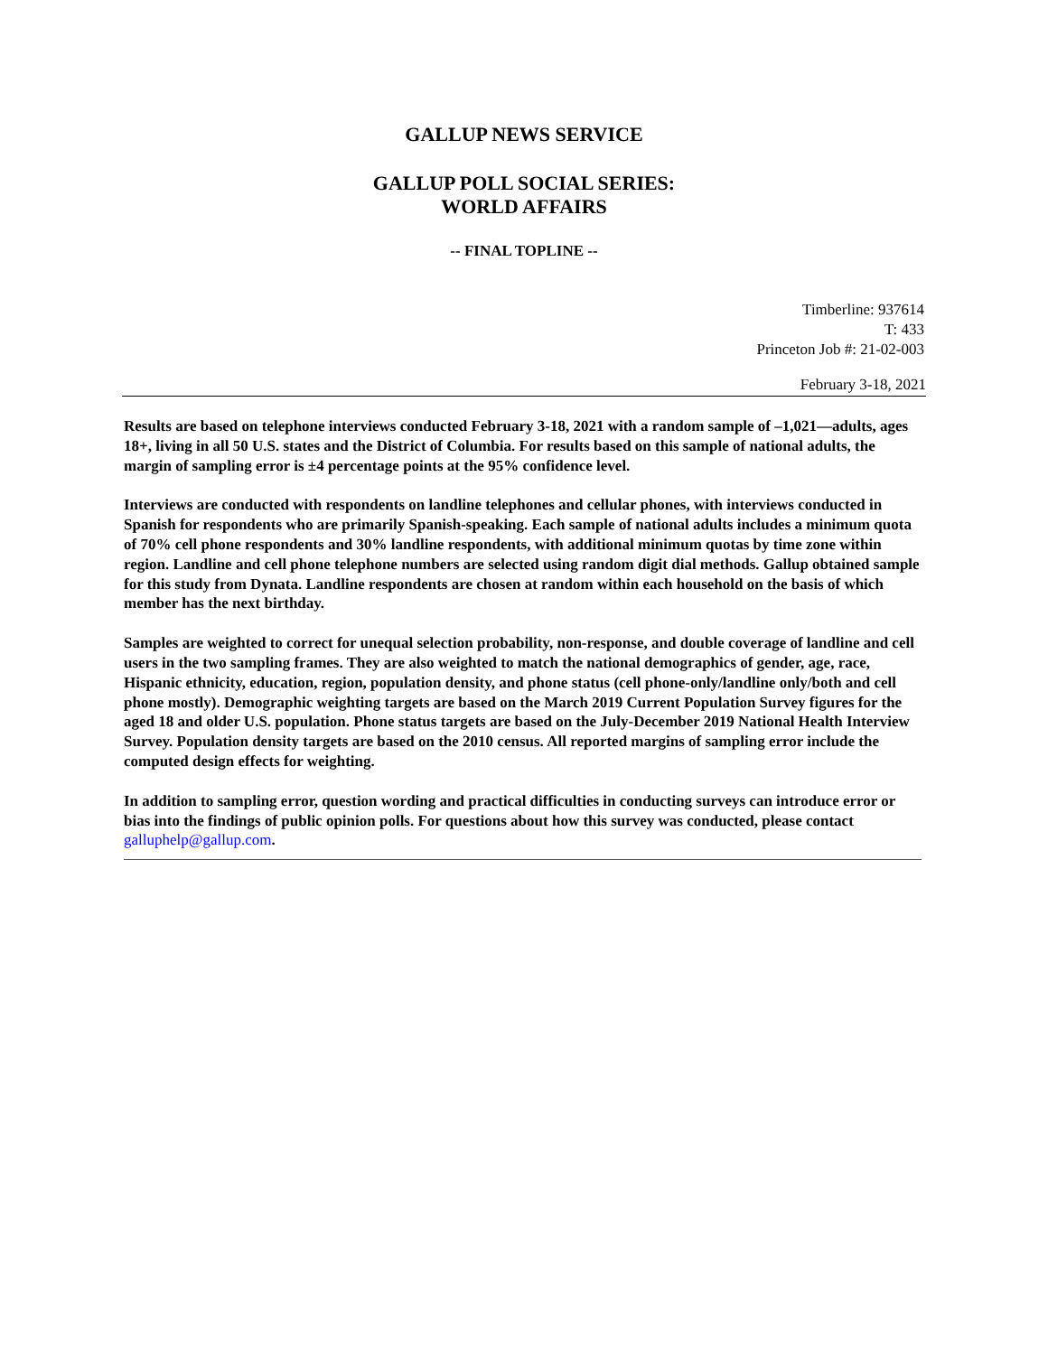GALLUP NEWS SERVICE
GALLUP POLL SOCIAL SERIES:
WORLD AFFAIRS
-- FINAL TOPLINE --
Timberline: 937614
T: 433
Princeton Job #: 21-02-003
February 3-18, 2021
Results are based on telephone interviews conducted February 3-18, 2021 with a random sample of –1,021—adults, ages 18+, living in all 50 U.S. states and the District of Columbia. For results based on this sample of national adults, the margin of sampling error is ±4 percentage points at the 95% confidence level.
Interviews are conducted with respondents on landline telephones and cellular phones, with interviews conducted in Spanish for respondents who are primarily Spanish-speaking. Each sample of national adults includes a minimum quota of 70% cell phone respondents and 30% landline respondents, with additional minimum quotas by time zone within region. Landline and cell phone telephone numbers are selected using random digit dial methods. Gallup obtained sample for this study from Dynata. Landline respondents are chosen at random within each household on the basis of which member has the next birthday.
Samples are weighted to correct for unequal selection probability, non-response, and double coverage of landline and cell users in the two sampling frames. They are also weighted to match the national demographics of gender, age, race, Hispanic ethnicity, education, region, population density, and phone status (cell phone-only/landline only/both and cell phone mostly). Demographic weighting targets are based on the March 2019 Current Population Survey figures for the aged 18 and older U.S. population. Phone status targets are based on the July-December 2019 National Health Interview Survey. Population density targets are based on the 2010 census. All reported margins of sampling error include the computed design effects for weighting.
In addition to sampling error, question wording and practical difficulties in conducting surveys can introduce error or bias into the findings of public opinion polls. For questions about how this survey was conducted, please contact galluphelp@gallup.com.